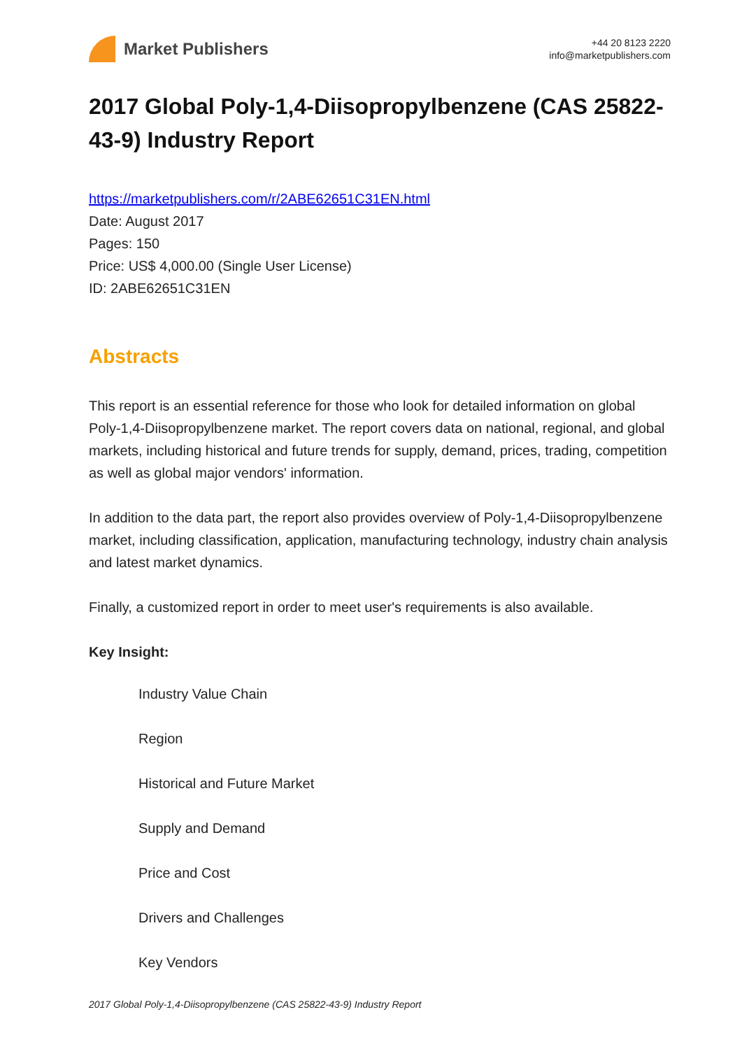Market Publishers
+44 20 8123 2220
info@marketpublishers.com
2017 Global Poly-1,4-Diisopropylbenzene (CAS 25822-43-9) Industry Report
https://marketpublishers.com/r/2ABE62651C31EN.html
Date: August 2017
Pages: 150
Price: US$ 4,000.00 (Single User License)
ID: 2ABE62651C31EN
Abstracts
This report is an essential reference for those who look for detailed information on global Poly-1,4-Diisopropylbenzene market. The report covers data on national, regional, and global markets, including historical and future trends for supply, demand, prices, trading, competition as well as global major vendors' information.
In addition to the data part, the report also provides overview of Poly-1,4-Diisopropylbenzene market, including classification, application, manufacturing technology, industry chain analysis and latest market dynamics.
Finally, a customized report in order to meet user's requirements is also available.
Key Insight:
Industry Value Chain
Region
Historical and Future Market
Supply and Demand
Price and Cost
Drivers and Challenges
Key Vendors
2017 Global Poly-1,4-Diisopropylbenzene (CAS 25822-43-9) Industry Report